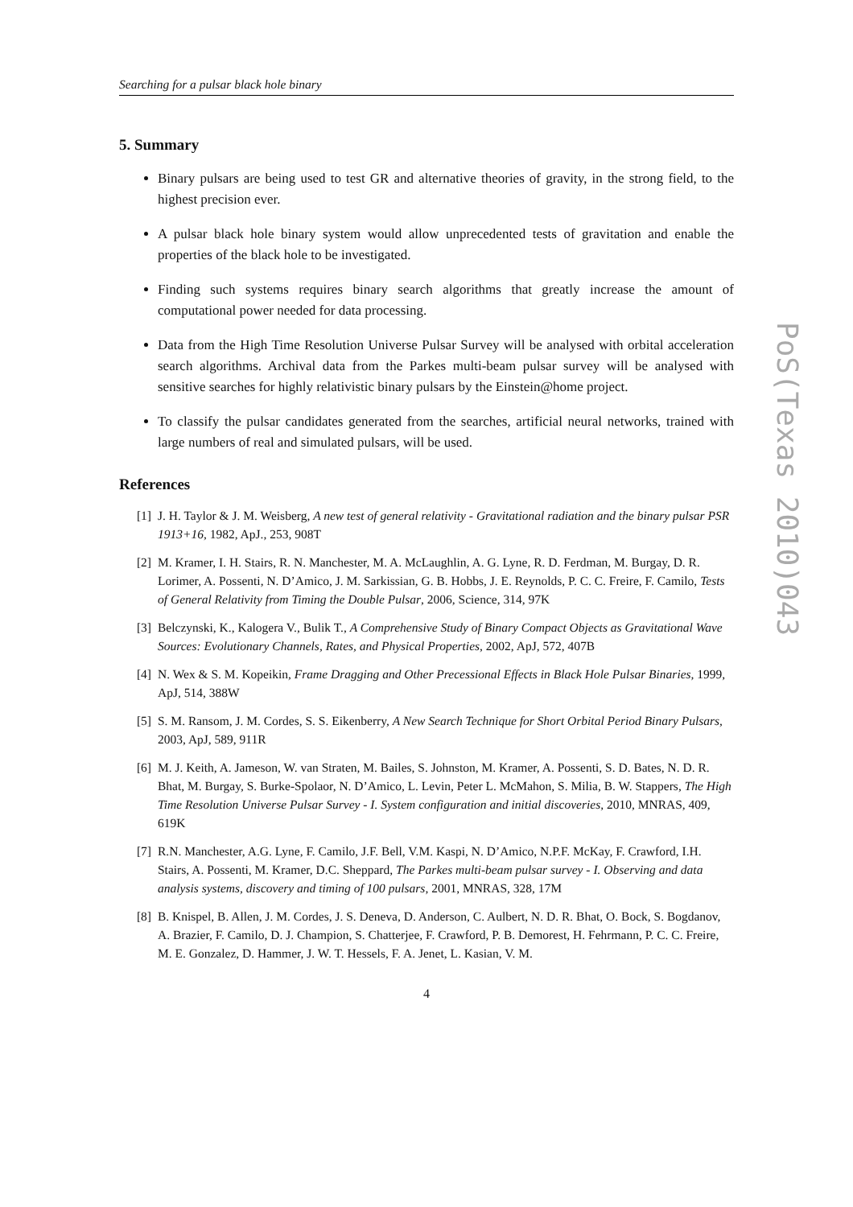Searching for a pulsar black hole binary
5. Summary
Binary pulsars are being used to test GR and alternative theories of gravity, in the strong field, to the highest precision ever.
A pulsar black hole binary system would allow unprecedented tests of gravitation and enable the properties of the black hole to be investigated.
Finding such systems requires binary search algorithms that greatly increase the amount of computational power needed for data processing.
Data from the High Time Resolution Universe Pulsar Survey will be analysed with orbital acceleration search algorithms. Archival data from the Parkes multi-beam pulsar survey will be analysed with sensitive searches for highly relativistic binary pulsars by the Einstein@home project.
To classify the pulsar candidates generated from the searches, artificial neural networks, trained with large numbers of real and simulated pulsars, will be used.
References
[1] J. H. Taylor & J. M. Weisberg, A new test of general relativity - Gravitational radiation and the binary pulsar PSR 1913+16, 1982, ApJ., 253, 908T
[2] M. Kramer, I. H. Stairs, R. N. Manchester, M. A. McLaughlin, A. G. Lyne, R. D. Ferdman, M. Burgay, D. R. Lorimer, A. Possenti, N. D’Amico, J. M. Sarkissian, G. B. Hobbs, J. E. Reynolds, P. C. C. Freire, F. Camilo, Tests of General Relativity from Timing the Double Pulsar, 2006, Science, 314, 97K
[3] Belczynski, K., Kalogera V., Bulik T., A Comprehensive Study of Binary Compact Objects as Gravitational Wave Sources: Evolutionary Channels, Rates, and Physical Properties, 2002, ApJ, 572, 407B
[4] N. Wex & S. M. Kopeikin, Frame Dragging and Other Precessional Effects in Black Hole Pulsar Binaries, 1999, ApJ, 514, 388W
[5] S. M. Ransom, J. M. Cordes, S. S. Eikenberry, A New Search Technique for Short Orbital Period Binary Pulsars, 2003, ApJ, 589, 911R
[6] M. J. Keith, A. Jameson, W. van Straten, M. Bailes, S. Johnston, M. Kramer, A. Possenti, S. D. Bates, N. D. R. Bhat, M. Burgay, S. Burke-Spolaor, N. D’Amico, L. Levin, Peter L. McMahon, S. Milia, B. W. Stappers, The High Time Resolution Universe Pulsar Survey - I. System configuration and initial discoveries, 2010, MNRAS, 409, 619K
[7] R.N. Manchester, A.G. Lyne, F. Camilo, J.F. Bell, V.M. Kaspi, N. D’Amico, N.P.F. McKay, F. Crawford, I.H. Stairs, A. Possenti, M. Kramer, D.C. Sheppard, The Parkes multi-beam pulsar survey - I. Observing and data analysis systems, discovery and timing of 100 pulsars, 2001, MNRAS, 328, 17M
[8] B. Knispel, B. Allen, J. M. Cordes, J. S. Deneva, D. Anderson, C. Aulbert, N. D. R. Bhat, O. Bock, S. Bogdanov, A. Brazier, F. Camilo, D. J. Champion, S. Chatterjee, F. Crawford, P. B. Demorest, H. Fehrmann, P. C. C. Freire, M. E. Gonzalez, D. Hammer, J. W. T. Hessels, F. A. Jenet, L. Kasian, V. M.
4
PoS(Texas 2010)043